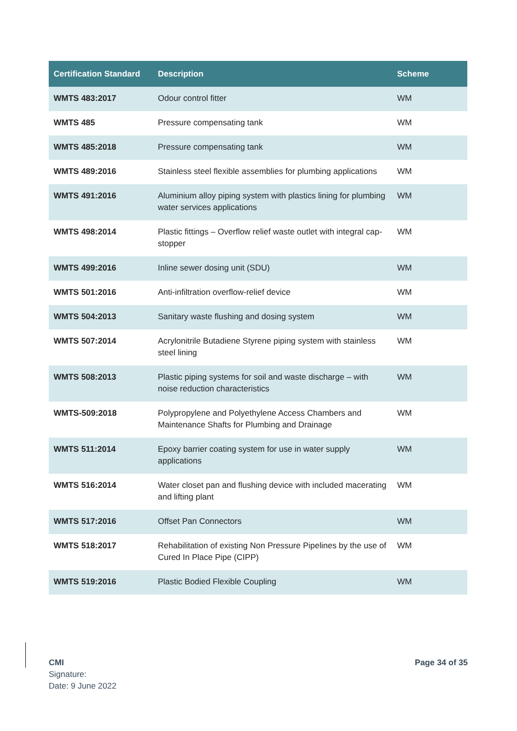| Certification Standard | Description | Scheme |
| --- | --- | --- |
| WMTS 483:2017 | Odour control fitter | WM |
| WMTS 485 | Pressure compensating tank | WM |
| WMTS 485:2018 | Pressure compensating tank | WM |
| WMTS 489:2016 | Stainless steel flexible assemblies for plumbing applications | WM |
| WMTS 491:2016 | Aluminium alloy piping system with plastics lining for plumbing water services applications | WM |
| WMTS 498:2014 | Plastic fittings – Overflow relief waste outlet with integral cap-stopper | WM |
| WMTS 499:2016 | Inline sewer dosing unit (SDU) | WM |
| WMTS 501:2016 | Anti-infiltration overflow-relief device | WM |
| WMTS 504:2013 | Sanitary waste flushing and dosing system | WM |
| WMTS 507:2014 | Acrylonitrile Butadiene Styrene piping system with stainless steel lining | WM |
| WMTS 508:2013 | Plastic piping systems for soil and waste discharge – with noise reduction characteristics | WM |
| WMTS-509:2018 | Polypropylene and Polyethylene Access Chambers and Maintenance Shafts for Plumbing and Drainage | WM |
| WMTS 511:2014 | Epoxy barrier coating system for use in water supply applications | WM |
| WMTS 516:2014 | Water closet pan and flushing device with included macerating and lifting plant | WM |
| WMTS 517:2016 | Offset Pan Connectors | WM |
| WMTS 518:2017 | Rehabilitation of existing Non Pressure Pipelines by the use of Cured In Place Pipe (CIPP) | WM |
| WMTS 519:2016 | Plastic Bodied Flexible Coupling | WM |
CMI
Signature:
Date: 9 June 2022
Page 34 of 35